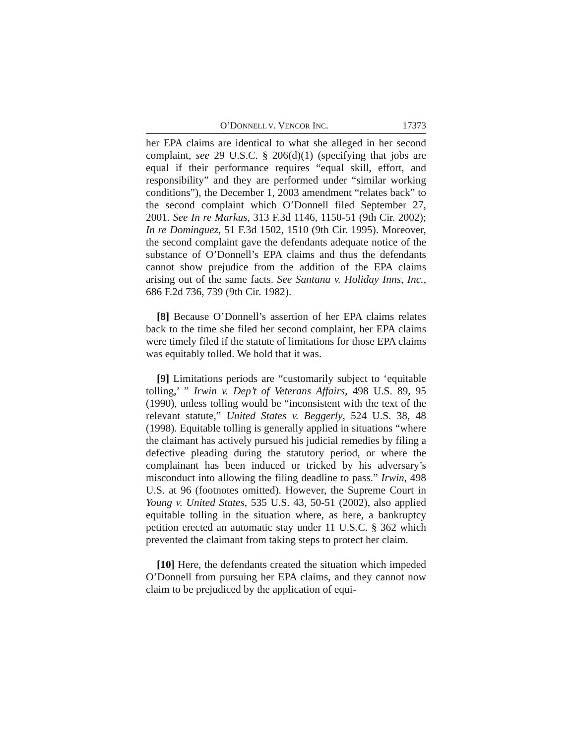O’DONNELL V. VENCOR INC. 17373
her EPA claims are identical to what she alleged in her second complaint, see 29 U.S.C. § 206(d)(1) (specifying that jobs are equal if their performance requires “equal skill, effort, and responsibility” and they are performed under “similar working conditions”), the December 1, 2003 amendment “relates back” to the second complaint which O’Donnell filed September 27, 2001. See In re Markus, 313 F.3d 1146, 1150-51 (9th Cir. 2002); In re Dominguez, 51 F.3d 1502, 1510 (9th Cir. 1995). Moreover, the second complaint gave the defendants adequate notice of the substance of O’Donnell’s EPA claims and thus the defendants cannot show prejudice from the addition of the EPA claims arising out of the same facts. See Santana v. Holiday Inns, Inc., 686 F.2d 736, 739 (9th Cir. 1982).
[8] Because O’Donnell’s assertion of her EPA claims relates back to the time she filed her second complaint, her EPA claims were timely filed if the statute of limitations for those EPA claims was equitably tolled. We hold that it was.
[9] Limitations periods are “customarily subject to ‘equitable tolling,’ ” Irwin v. Dep’t of Veterans Affairs, 498 U.S. 89, 95 (1990), unless tolling would be “inconsistent with the text of the relevant statute,” United States v. Beggerly, 524 U.S. 38, 48 (1998). Equitable tolling is generally applied in situations “where the claimant has actively pursued his judicial remedies by filing a defective pleading during the statutory period, or where the complainant has been induced or tricked by his adversary’s misconduct into allowing the filing deadline to pass.” Irwin, 498 U.S. at 96 (footnotes omitted). However, the Supreme Court in Young v. United States, 535 U.S. 43, 50-51 (2002), also applied equitable tolling in the situation where, as here, a bankruptcy petition erected an automatic stay under 11 U.S.C. § 362 which prevented the claimant from taking steps to protect her claim.
[10] Here, the defendants created the situation which impeded O’Donnell from pursuing her EPA claims, and they cannot now claim to be prejudiced by the application of equi-